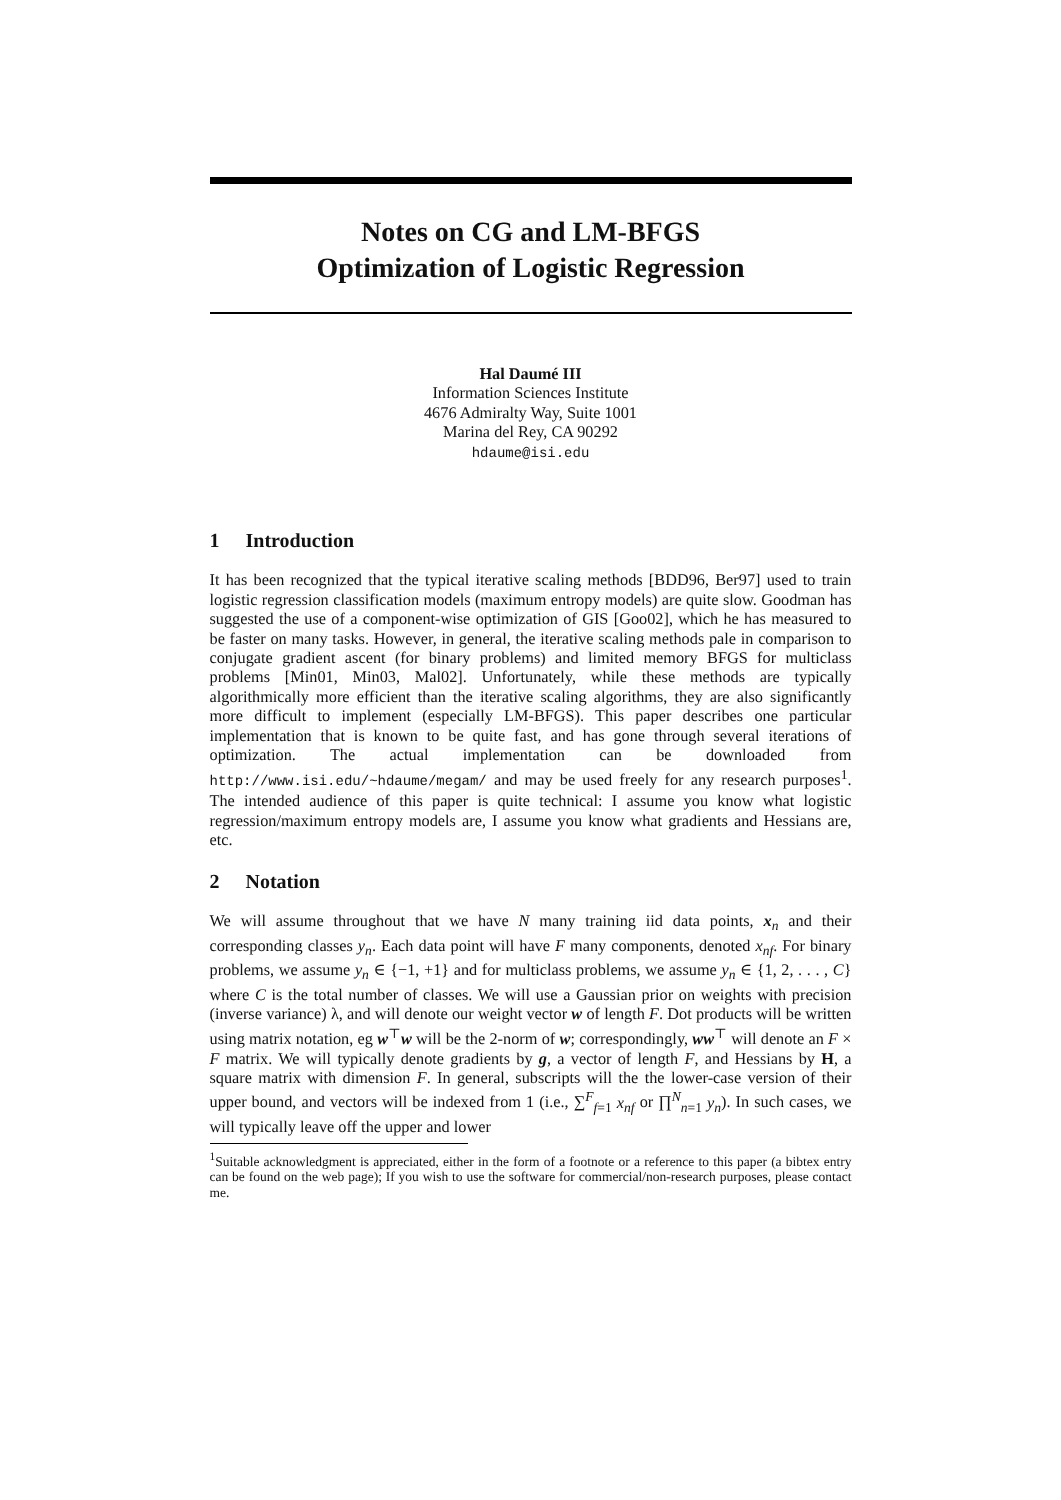Notes on CG and LM-BFGS
Optimization of Logistic Regression
Hal Daumé III
Information Sciences Institute
4676 Admiralty Way, Suite 1001
Marina del Rey, CA 90292
hdaume@isi.edu
1 Introduction
It has been recognized that the typical iterative scaling methods [BDD96, Ber97] used to train logistic regression classification models (maximum entropy models) are quite slow. Goodman has suggested the use of a component-wise optimization of GIS [Goo02], which he has measured to be faster on many tasks. However, in general, the iterative scaling methods pale in comparison to conjugate gradient ascent (for binary problems) and limited memory BFGS for multiclass problems [Min01, Min03, Mal02]. Unfortunately, while these methods are typically algorithmically more efficient than the iterative scaling algorithms, they are also significantly more difficult to implement (especially LM-BFGS). This paper describes one particular implementation that is known to be quite fast, and has gone through several iterations of optimization. The actual implementation can be downloaded from http://www.isi.edu/~hdaume/megam/ and may be used freely for any research purposes<sup>1</sup>. The intended audience of this paper is quite technical: I assume you know what logistic regression/maximum entropy models are, I assume you know what gradients and Hessians are, etc.
2 Notation
We will assume throughout that we have N many training iid data points, x<sub>n</sub> and their corresponding classes y<sub>n</sub>. Each data point will have F many components, denoted x<sub>nf</sub>. For binary problems, we assume y<sub>n</sub> ∈ {−1, +1} and for multiclass problems, we assume y<sub>n</sub> ∈ {1, 2, . . . , C} where C is the total number of classes. We will use a Gaussian prior on weights with precision (inverse variance) λ, and will denote our weight vector w of length F. Dot products will be written using matrix notation, eg w<sup>⊤</sup>w will be the 2-norm of w; correspondingly, ww<sup>⊤</sup> will denote an F × F matrix. We will typically denote gradients by g, a vector of length F, and Hessians by H, a square matrix with dimension F. In general, subscripts will the the lower-case version of their upper bound, and vectors will be indexed from 1 (i.e., ∑<sup>F</sup><sub>f=1</sub> x<sub>nf</sub> or ∏<sup>N</sup><sub>n=1</sub> y<sub>n</sub>). In such cases, we will typically leave off the upper and lower
<sup>1</sup> Suitable acknowledgment is appreciated, either in the form of a footnote or a reference to this paper (a bibtex entry can be found on the web page); If you wish to use the software for commercial/non-research purposes, please contact me.